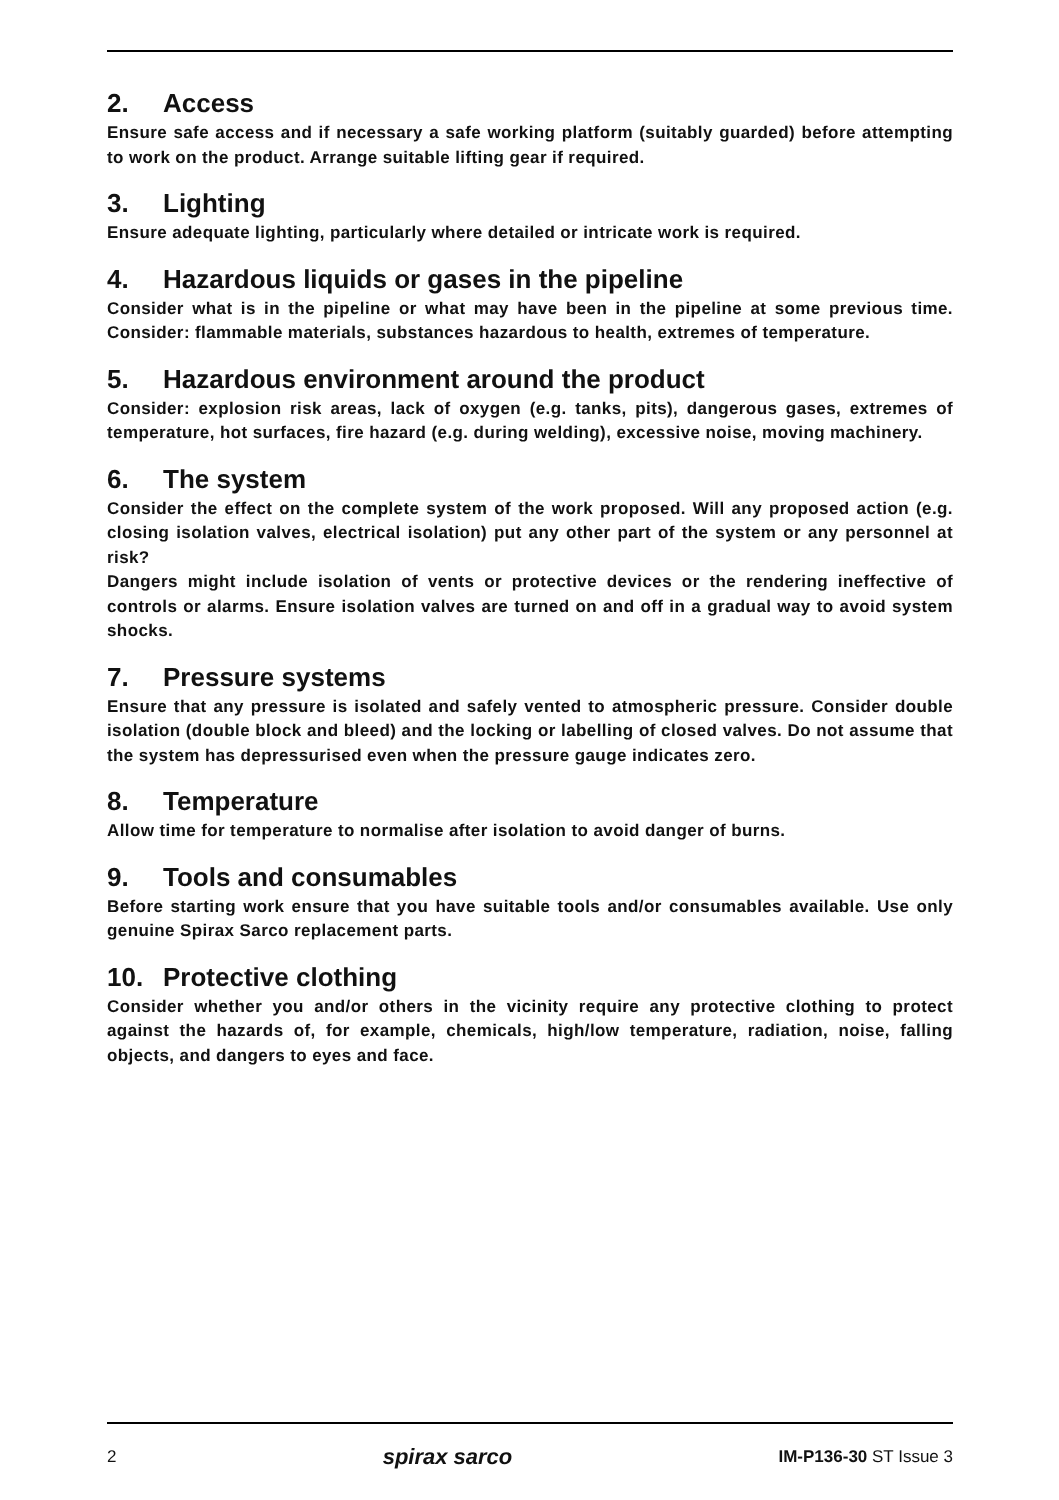2. Access
Ensure safe access and if necessary a safe working platform (suitably guarded) before attempting to work on the product. Arrange suitable lifting gear if required.
3. Lighting
Ensure adequate lighting, particularly where detailed or intricate work is required.
4. Hazardous liquids or gases in the pipeline
Consider what is in the pipeline or what may have been in the pipeline at some previous time. Consider: flammable materials, substances hazardous to health, extremes of temperature.
5. Hazardous environment around the product
Consider: explosion risk areas, lack of oxygen (e.g. tanks, pits), dangerous gases, extremes of temperature, hot surfaces, fire hazard (e.g. during welding), excessive noise, moving machinery.
6. The system
Consider the effect on the complete system of the work proposed. Will any proposed action (e.g. closing isolation valves, electrical isolation) put any other part of the system or any personnel at risk?
Dangers might include isolation of vents or protective devices or the rendering ineffective of controls or alarms. Ensure isolation valves are turned on and off in a gradual way to avoid system shocks.
7. Pressure systems
Ensure that any pressure is isolated and safely vented to atmospheric pressure. Consider double isolation (double block and bleed) and the locking or labelling of closed valves. Do not assume that the system has depressurised even when the pressure gauge indicates zero.
8. Temperature
Allow time for temperature to normalise after isolation to avoid danger of burns.
9. Tools and consumables
Before starting work ensure that you have suitable tools and/or consumables available. Use only genuine Spirax Sarco replacement parts.
10. Protective clothing
Consider whether you and/or others in the vicinity require any protective clothing to protect against the hazards of, for example, chemicals, high/low temperature, radiation, noise, falling objects, and dangers to eyes and face.
2 spirax sarco IM-P136-30 ST Issue 3